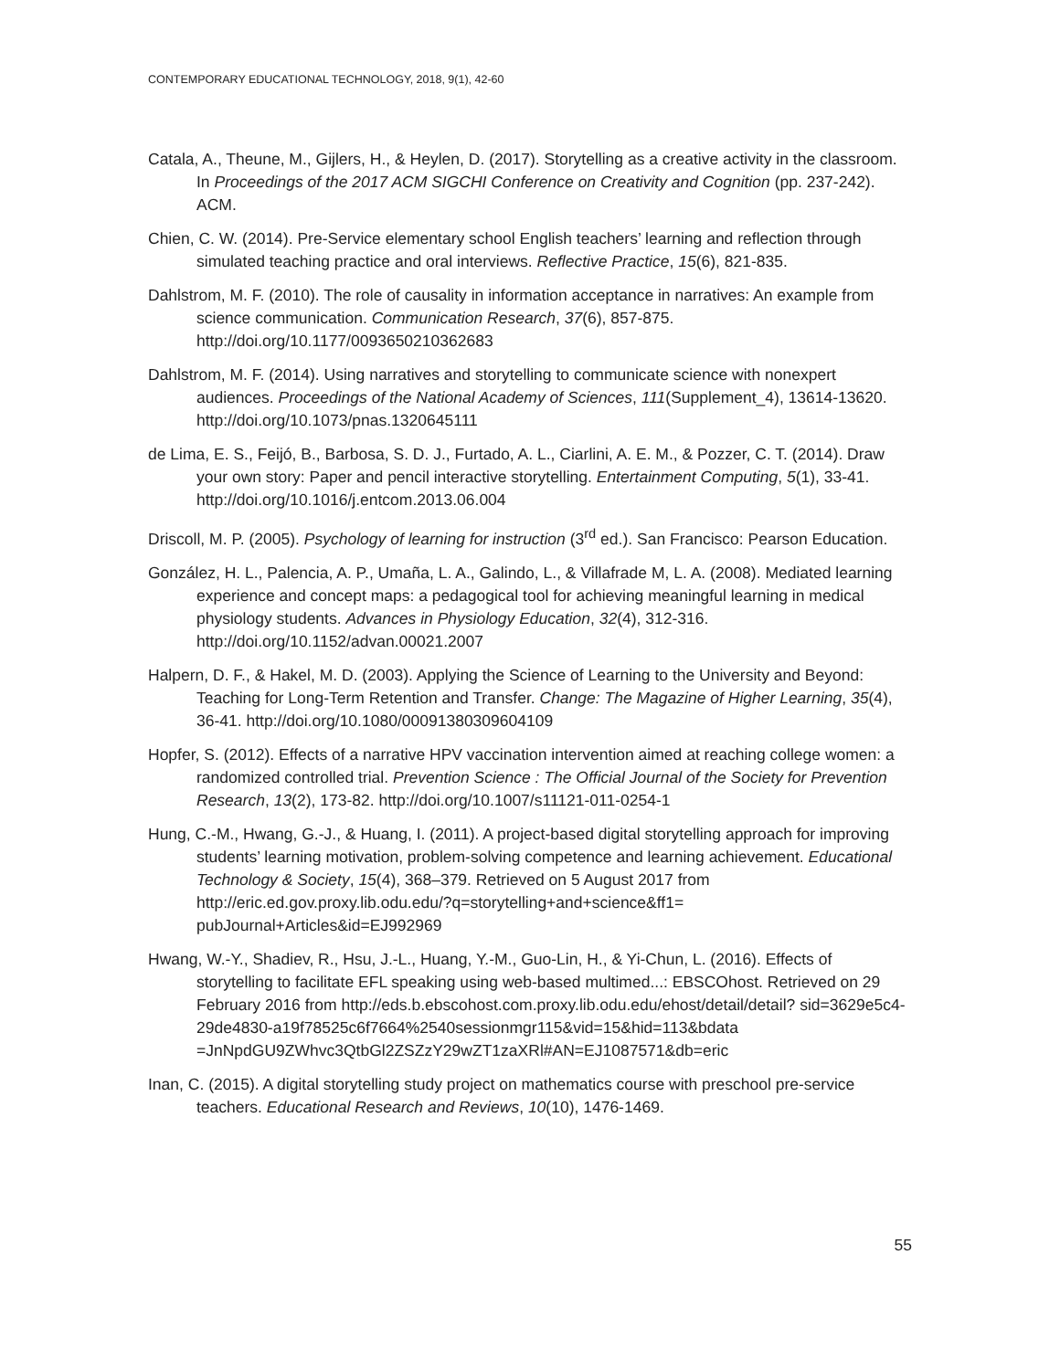CONTEMPORARY EDUCATIONAL TECHNOLOGY, 2018, 9(1), 42-60
Catala, A., Theune, M., Gijlers, H., & Heylen, D. (2017). Storytelling as a creative activity in the classroom. In Proceedings of the 2017 ACM SIGCHI Conference on Creativity and Cognition (pp. 237-242). ACM.
Chien, C. W. (2014). Pre-Service elementary school English teachers’ learning and reflection through simulated teaching practice and oral interviews. Reflective Practice, 15(6), 821-835.
Dahlstrom, M. F. (2010). The role of causality in information acceptance in narratives: An example from science communication. Communication Research, 37(6), 857-875. http://doi.org/10.1177/0093650210362683
Dahlstrom, M. F. (2014). Using narratives and storytelling to communicate science with nonexpert audiences. Proceedings of the National Academy of Sciences, 111(Supplement_4), 13614-13620. http://doi.org/10.1073/pnas.1320645111
de Lima, E. S., Feijó, B., Barbosa, S. D. J., Furtado, A. L., Ciarlini, A. E. M., & Pozzer, C. T. (2014). Draw your own story: Paper and pencil interactive storytelling. Entertainment Computing, 5(1), 33-41. http://doi.org/10.1016/j.entcom.2013.06.004
Driscoll, M. P. (2005). Psychology of learning for instruction (3<sup>rd</sup> ed.). San Francisco: Pearson Education.
González, H. L., Palencia, A. P., Umaña, L. A., Galindo, L., & Villafrade M, L. A. (2008). Mediated learning experience and concept maps: a pedagogical tool for achieving meaningful learning in medical physiology students. Advances in Physiology Education, 32(4), 312-316. http://doi.org/10.1152/advan.00021.2007
Halpern, D. F., & Hakel, M. D. (2003). Applying the Science of Learning to the University and Beyond: Teaching for Long-Term Retention and Transfer. Change: The Magazine of Higher Learning, 35(4), 36-41. http://doi.org/10.1080/00091380309604109
Hopfer, S. (2012). Effects of a narrative HPV vaccination intervention aimed at reaching college women: a randomized controlled trial. Prevention Science : The Official Journal of the Society for Prevention Research, 13(2), 173-82. http://doi.org/10.1007/s11121-011-0254-1
Hung, C.-M., Hwang, G.-J., & Huang, I. (2011). A project-based digital storytelling approach for improving students’ learning motivation, problem-solving competence and learning achievement. Educational Technology & Society, 15(4), 368–379. Retrieved on 5 August 2017 from http://eric.ed.gov.proxy.lib.odu.edu/?q=storytelling+and+science&ff1= pubJournal+Articles&id=EJ992969
Hwang, W.-Y., Shadiev, R., Hsu, J.-L., Huang, Y.-M., Guo-Lin, H., & Yi-Chun, L. (2016). Effects of storytelling to facilitate EFL speaking using web-based multimed...: EBSCOhost. Retrieved on 29 February 2016 from http://eds.b.ebscohost.com.proxy.lib.odu.edu/ehost/detail/detail? sid=3629e5c4-29de4830-a19f78525c6f7664%2540sessionmgr115&vid=15&hid=113&bdata =JnNpdGU9ZWhvc3QtbGl2ZSZzY29wZT1zaXRl#AN=EJ1087571&db=eric
Inan, C. (2015). A digital storytelling study project on mathematics course with preschool pre-service teachers. Educational Research and Reviews, 10(10), 1476-1469.
55